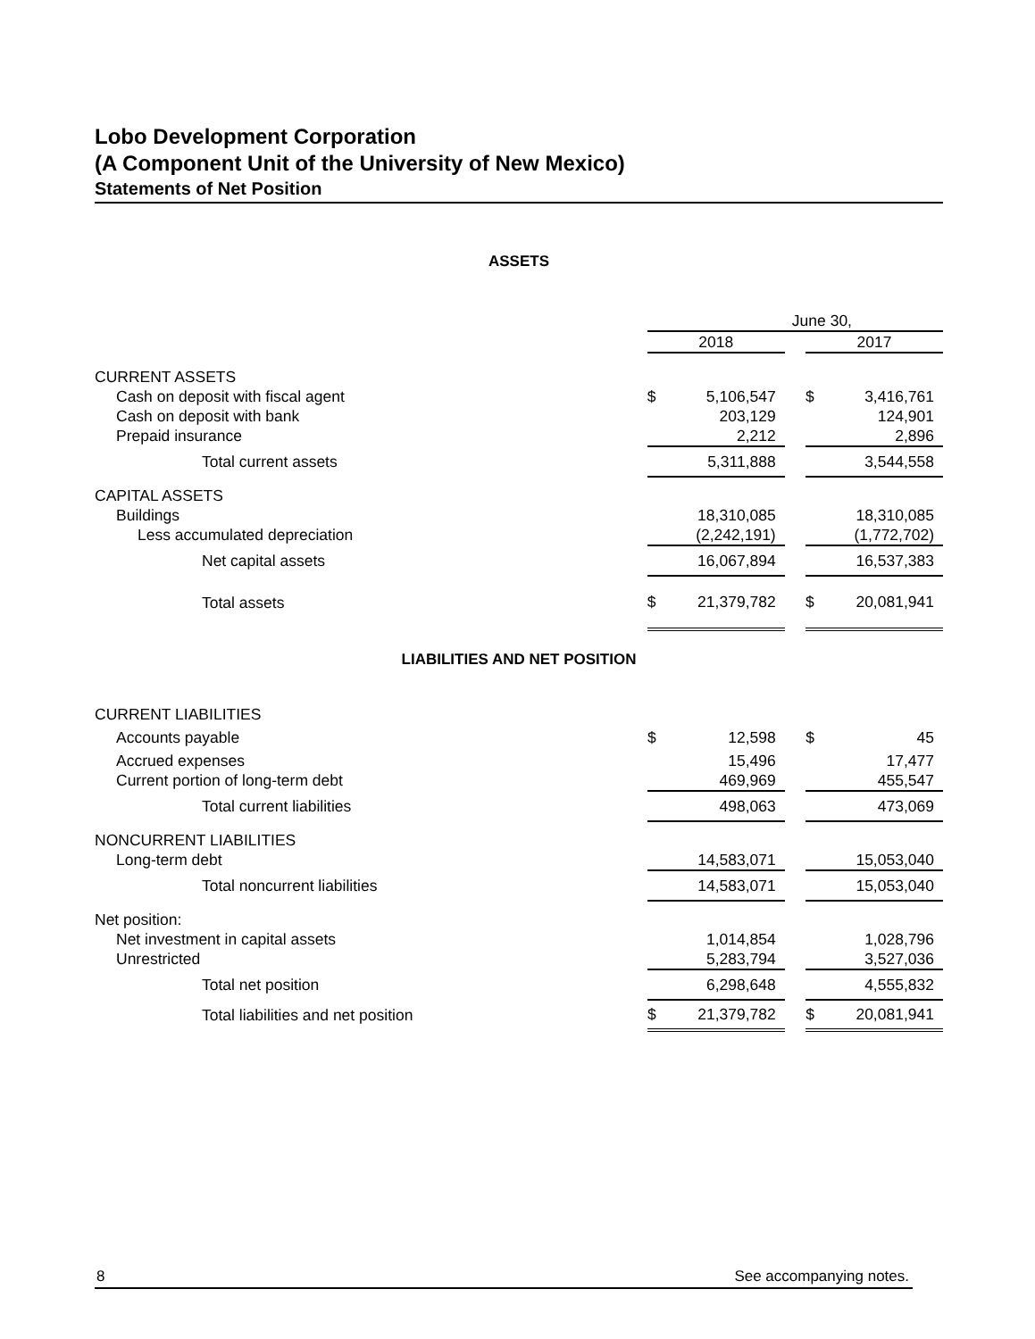Lobo Development Corporation
(A Component Unit of the University of New Mexico)
Statements of Net Position
ASSETS
| | June 30, | | | | |
| | 2018 | | | 2017 | |
| CURRENT ASSETS | | | | | |
| Cash on deposit with fiscal agent | $ | 5,106,547 | | $ | 3,416,761 |
| Cash on deposit with bank | | 203,129 | | | 124,901 |
| Prepaid insurance | | 2,212 | | | 2,896 |
| Total current assets | | 5,311,888 | | | 3,544,558 |
| CAPITAL ASSETS | | | | | |
| Buildings | | 18,310,085 | | | 18,310,085 |
| Less accumulated depreciation | | (2,242,191) | | | (1,772,702) |
| Net capital assets | | 16,067,894 | | | 16,537,383 |
| Total assets | $ | 21,379,782 | | $ | 20,081,941 |
LIABILITIES AND NET POSITION
| CURRENT LIABILITIES | | | | | |
| Accounts payable | $ | 12,598 | | $ | 45 |
| Accrued expenses | | 15,496 | | | 17,477 |
| Current portion of long-term debt | | 469,969 | | | 455,547 |
| Total current liabilities | | 498,063 | | | 473,069 |
| NONCURRENT LIABILITIES | | | | | |
| Long-term debt | | 14,583,071 | | | 15,053,040 |
| Total noncurrent liabilities | | 14,583,071 | | | 15,053,040 |
| Net position: | | | | | |
| Net investment in capital assets | | 1,014,854 | | | 1,028,796 |
| Unrestricted | | 5,283,794 | | | 3,527,036 |
| Total net position | | 6,298,648 | | | 4,555,832 |
| Total liabilities and net position | $ | 21,379,782 | | $ | 20,081,941 |
8 See accompanying notes.